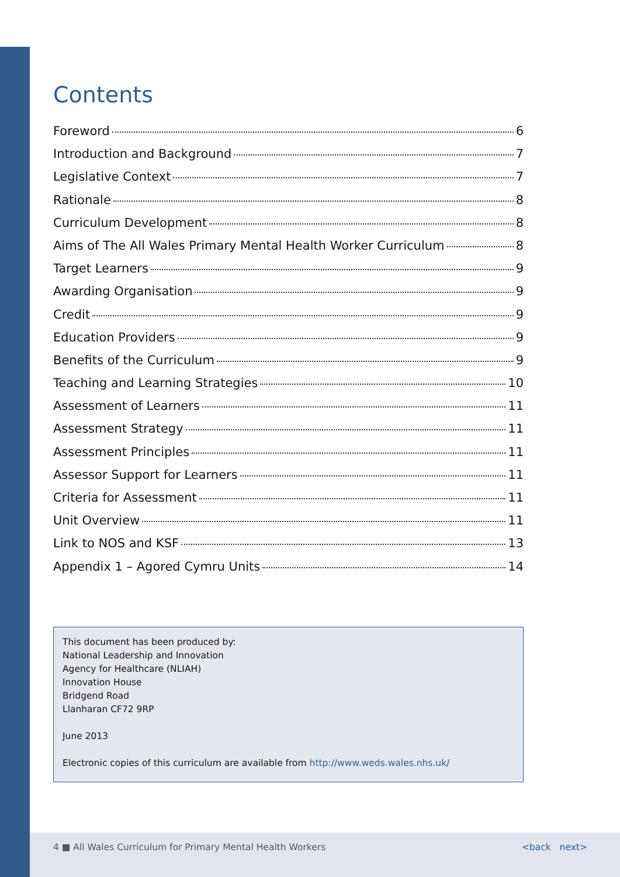Contents
Foreword 6
Introduction and Background 7
Legislative Context 7
Rationale 8
Curriculum Development 8
Aims of The All Wales Primary Mental Health Worker Curriculum 8
Target Learners 9
Awarding Organisation 9
Credit 9
Education Providers 9
Benefits of the Curriculum 9
Teaching and Learning Strategies 10
Assessment of Learners 11
Assessment Strategy 11
Assessment Principles 11
Assessor Support for Learners 11
Criteria for Assessment 11
Unit Overview 11
Link to NOS and KSF 13
Appendix 1 – Agored Cymru Units 14
This document has been produced by:
National Leadership and Innovation
Agency for Healthcare (NLIAH)
Innovation House
Bridgend Road
Llanharan CF72 9RP
June 2013
Electronic copies of this curriculum are available from http://www.weds.wales.nhs.uk/
4 ■ All Wales Curriculum for Primary Mental Health Workers <back next>